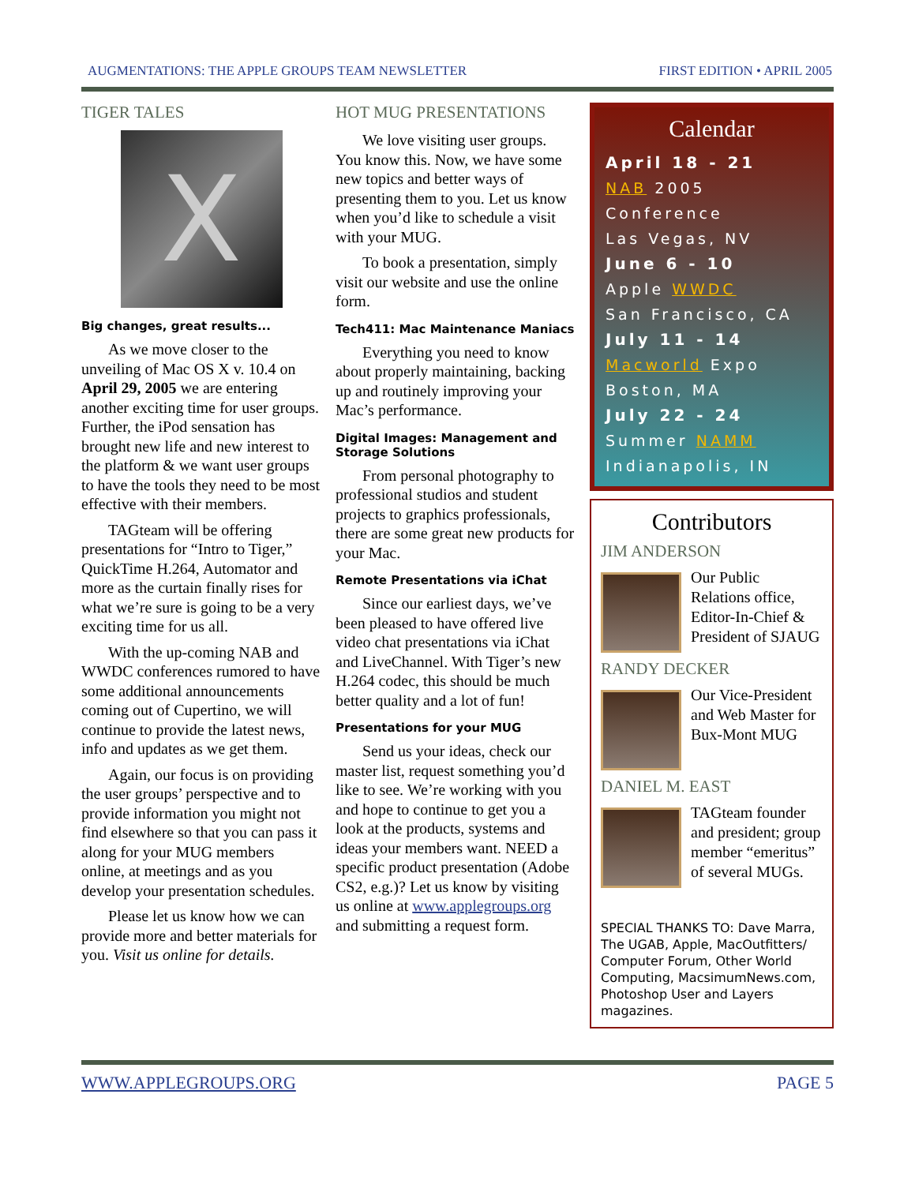AUGMENTATIONS: THE APPLE GROUPS TEAM NEWSLETTER FIRST EDITION • APRIL 2005
TIGER TALES
X
Big changes, great results...
As we move closer to the unveiling of Mac OS X v. 10.4 on April 29, 2005 we are entering another exciting time for user groups. Further, the iPod sensation has brought new life and new interest to the platform & we want user groups to have the tools they need to be most effective with their members.
TAGteam will be offering presentations for “Intro to Tiger,” QuickTime H.264, Automator and more as the curtain finally rises for what we’re sure is going to be a very exciting time for us all.
With the up-coming NAB and WWDC conferences rumored to have some additional announcements coming out of Cupertino, we will continue to provide the latest news, info and updates as we get them.
Again, our focus is on providing the user groups’ perspective and to provide information you might not find elsewhere so that you can pass it along for your MUG members online, at meetings and as you develop your presentation schedules.
Please let us know how we can provide more and better materials for you. Visit us online for details.
HOT MUG PRESENTATIONS
We love visiting user groups. You know this. Now, we have some new topics and better ways of presenting them to you. Let us know when you’d like to schedule a visit with your MUG.
To book a presentation, simply visit our website and use the online form.
Tech411: Mac Maintenance Maniacs
Everything you need to know about properly maintaining, backing up and routinely improving your Mac’s performance.
Digital Images: Management and Storage Solutions
From personal photography to professional studios and student projects to graphics professionals, there are some great new products for your Mac.
Remote Presentations via iChat
Since our earliest days, we’ve been pleased to have offered live video chat presentations via iChat and LiveChannel. With Tiger’s new H.264 codec, this should be much better quality and a lot of fun!
Presentations for your MUG
Send us your ideas, check our master list, request something you’d like to see. We’re working with you and hope to continue to get you a look at the products, systems and ideas your members want. NEED a specific product presentation (Adobe CS2, e.g.)? Let us know by visiting us online at www.applegroups.org and submitting a request form.
Calendar
April 18 - 21
NAB 2005 Conference
Las Vegas, NV
June 6 - 10
Apple WWDC
San Francisco, CA
July 11 - 14
Macworld Expo
Boston, MA
July 22 - 24
Summer NAMM
Indianapolis, IN
Contributors
JIM ANDERSON
Our Public Relations office, Editor-In-Chief & President of SJAUG
RANDY DECKER
Our Vice-President and Web Master for Bux-Mont MUG
DANIEL M. EAST
TAGteam founder and president; group member “emeritus” of several MUGs.
SPECIAL THANKS TO: Dave Marra, The UGAB, Apple, MacOutfitters/ Computer Forum, Other World Computing, MacsimumNews.com, Photoshop User and Layers magazines.
WWW.APPLEGROUPS.ORG PAGE 5